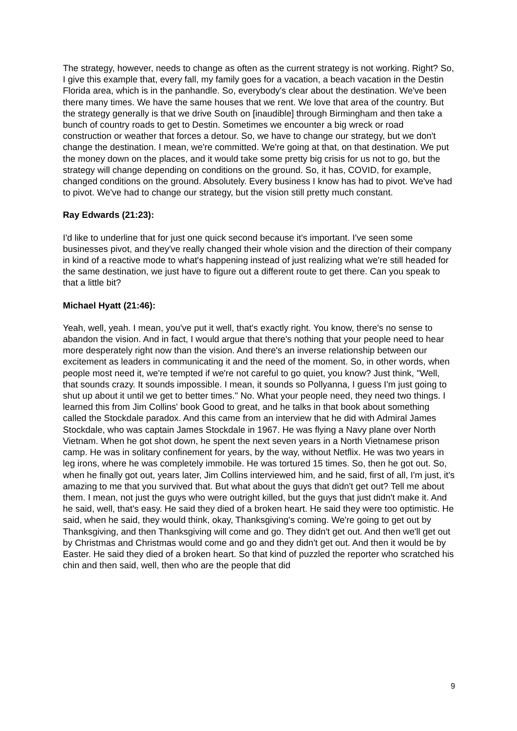The strategy, however, needs to change as often as the current strategy is not working. Right? So, I give this example that, every fall, my family goes for a vacation, a beach vacation in the Destin Florida area, which is in the panhandle. So, everybody's clear about the destination. We've been there many times. We have the same houses that we rent. We love that area of the country. But the strategy generally is that we drive South on [inaudible] through Birmingham and then take a bunch of country roads to get to Destin. Sometimes we encounter a big wreck or road construction or weather that forces a detour. So, we have to change our strategy, but we don't change the destination. I mean, we're committed. We're going at that, on that destination. We put the money down on the places, and it would take some pretty big crisis for us not to go, but the strategy will change depending on conditions on the ground. So, it has, COVID, for example, changed conditions on the ground. Absolutely. Every business I know has had to pivot. We've had to pivot. We've had to change our strategy, but the vision still pretty much constant.
Ray Edwards (21:23):
I'd like to underline that for just one quick second because it's important. I've seen some businesses pivot, and they've really changed their whole vision and the direction of their company in kind of a reactive mode to what's happening instead of just realizing what we're still headed for the same destination, we just have to figure out a different route to get there. Can you speak to that a little bit?
Michael Hyatt (21:46):
Yeah, well, yeah. I mean, you've put it well, that's exactly right. You know, there's no sense to abandon the vision. And in fact, I would argue that there's nothing that your people need to hear more desperately right now than the vision. And there's an inverse relationship between our excitement as leaders in communicating it and the need of the moment. So, in other words, when people most need it, we're tempted if we're not careful to go quiet, you know? Just think, "Well, that sounds crazy. It sounds impossible. I mean, it sounds so Pollyanna, I guess I'm just going to shut up about it until we get to better times." No. What your people need, they need two things. I learned this from Jim Collins' book Good to great, and he talks in that book about something called the Stockdale paradox. And this came from an interview that he did with Admiral James Stockdale, who was captain James Stockdale in 1967. He was flying a Navy plane over North Vietnam. When he got shot down, he spent the next seven years in a North Vietnamese prison camp. He was in solitary confinement for years, by the way, without Netflix. He was two years in leg irons, where he was completely immobile. He was tortured 15 times. So, then he got out. So, when he finally got out, years later, Jim Collins interviewed him, and he said, first of all, I'm just, it's amazing to me that you survived that. But what about the guys that didn't get out? Tell me about them. I mean, not just the guys who were outright killed, but the guys that just didn't make it. And he said, well, that's easy. He said they died of a broken heart. He said they were too optimistic. He said, when he said, they would think, okay, Thanksgiving's coming. We're going to get out by Thanksgiving, and then Thanksgiving will come and go. They didn't get out. And then we'll get out by Christmas and Christmas would come and go and they didn't get out. And then it would be by Easter. He said they died of a broken heart. So that kind of puzzled the reporter who scratched his chin and then said, well, then who are the people that did
9